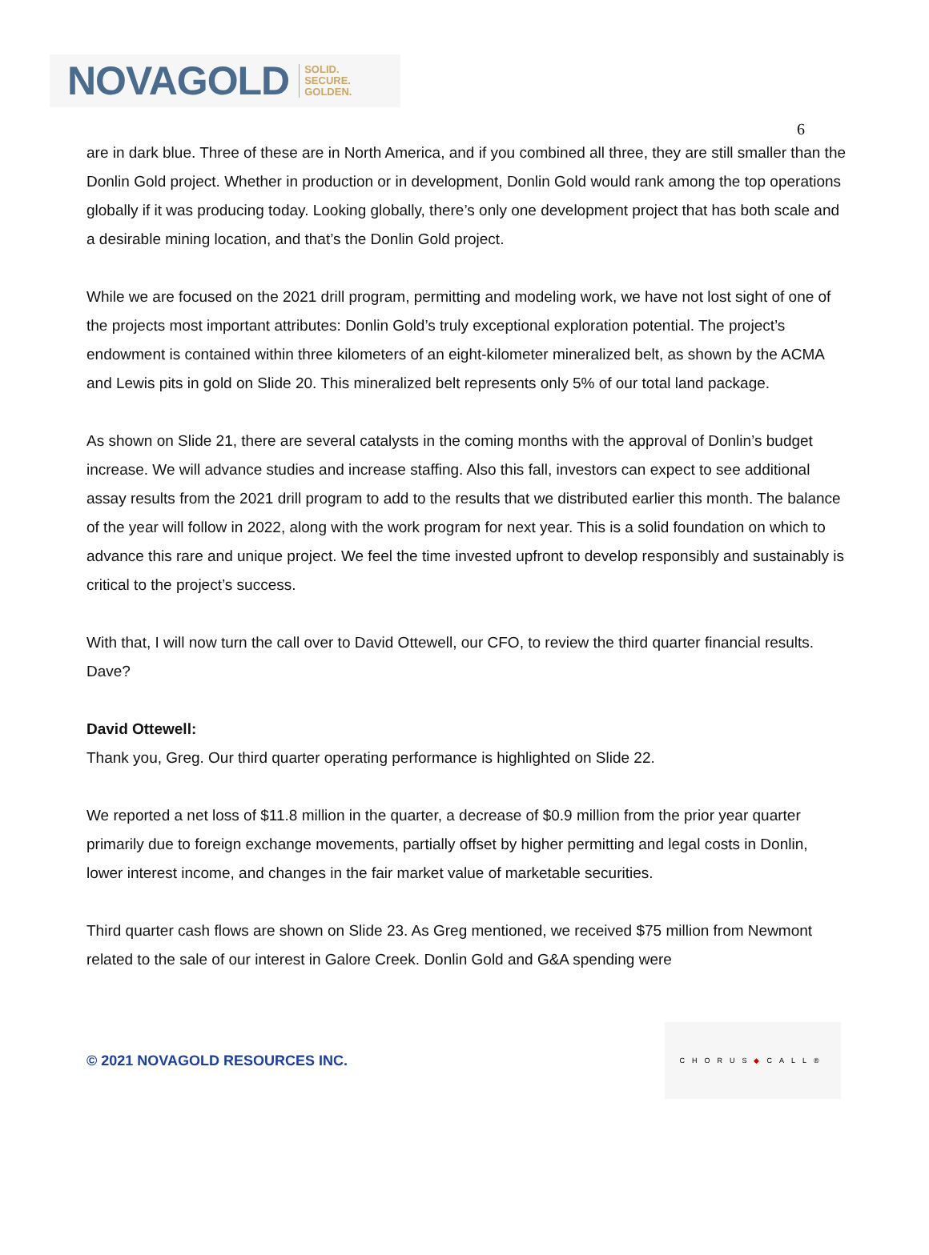NOVAGOLD SOLID.
SECURE.
GOLDEN.
6
are in dark blue. Three of these are in North America, and if you combined all three, they are still smaller than the Donlin Gold project. Whether in production or in development, Donlin Gold would rank among the top operations globally if it was producing today. Looking globally, there’s only one development project that has both scale and a desirable mining location, and that’s the Donlin Gold project.
While we are focused on the 2021 drill program, permitting and modeling work, we have not lost sight of one of the projects most important attributes: Donlin Gold’s truly exceptional exploration potential. The project’s endowment is contained within three kilometers of an eight-kilometer mineralized belt, as shown by the ACMA and Lewis pits in gold on Slide 20. This mineralized belt represents only 5% of our total land package.
As shown on Slide 21, there are several catalysts in the coming months with the approval of Donlin’s budget increase. We will advance studies and increase staffing. Also this fall, investors can expect to see additional assay results from the 2021 drill program to add to the results that we distributed earlier this month. The balance of the year will follow in 2022, along with the work program for next year. This is a solid foundation on which to advance this rare and unique project. We feel the time invested upfront to develop responsibly and sustainably is critical to the project’s success.
With that, I will now turn the call over to David Ottewell, our CFO, to review the third quarter financial results. Dave?
David Ottewell:
Thank you, Greg. Our third quarter operating performance is highlighted on Slide 22.
We reported a net loss of $11.8 million in the quarter, a decrease of $0.9 million from the prior year quarter primarily due to foreign exchange movements, partially offset by higher permitting and legal costs in Donlin, lower interest income, and changes in the fair market value of marketable securities.
Third quarter cash flows are shown on Slide 23. As Greg mentioned, we received $75 million from Newmont related to the sale of our interest in Galore Creek. Donlin Gold and G&A spending were
© 2021 NOVAGOLD RESOURCES INC.
CHORUS ◆ CALL®